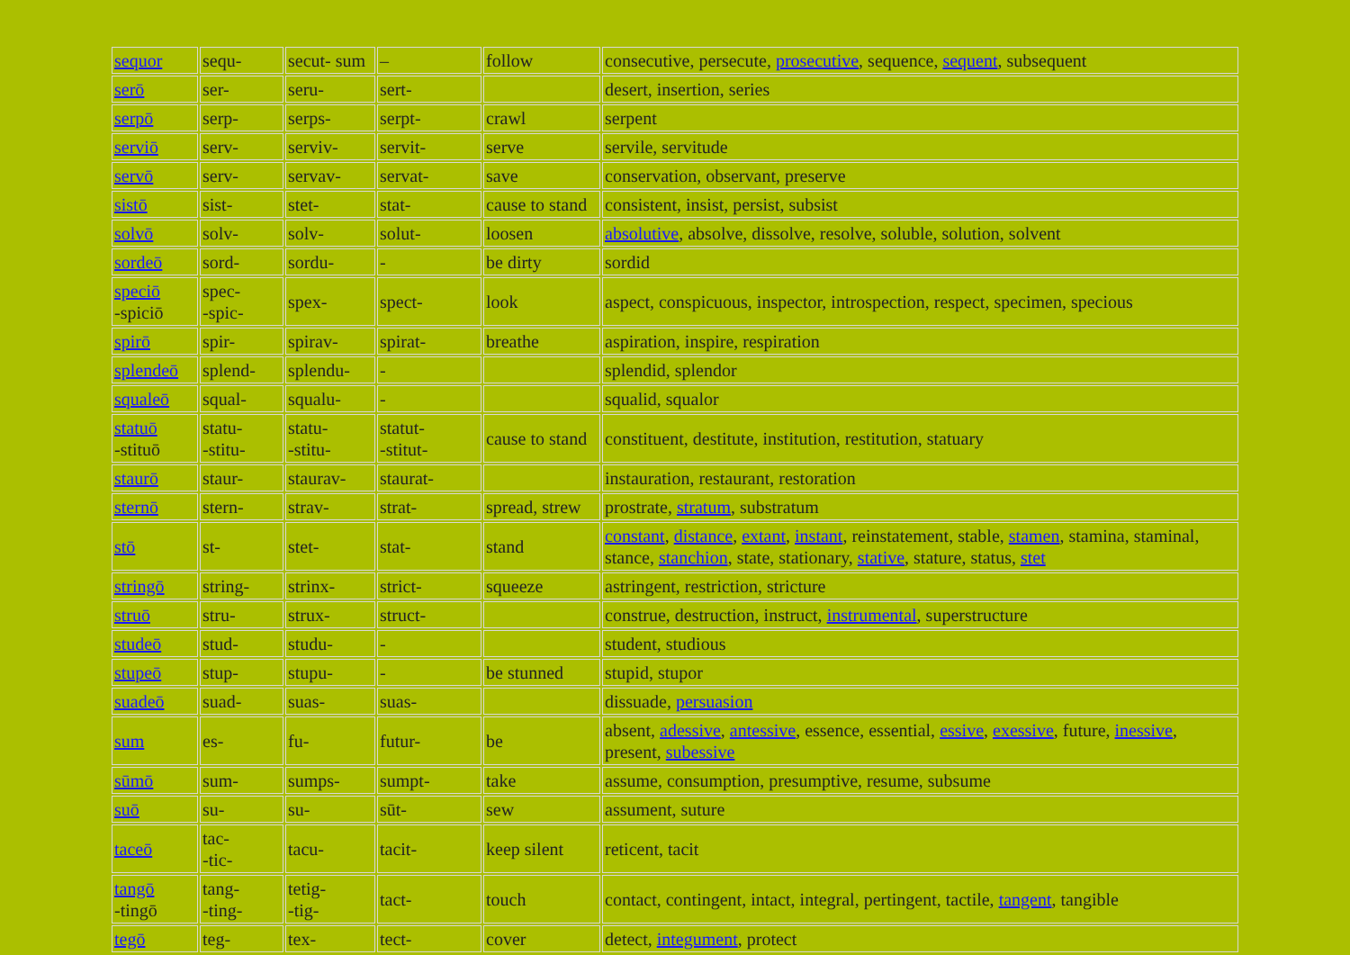| sequor | sequ- | secut- sum | – | follow | consecutive, persecute, prosecutive , sequence, sequent , subsequent |
| serō | ser- | seru- | sert- | | desert, insertion, series |
| serpō | serp- | serps- | serpt- | crawl | serpent |
| serviō | serv- | serviv- | servit- | serve | servile, servitude |
| servō | serv- | servav- | servat- | save | conservation, observant, preserve |
| sistō | sist- | stet- | stat- | cause to stand | consistent, insist, persist, subsist |
| solvō | solv- | solv- | solut- | loosen | absolutive , absolve, dissolve, resolve, soluble, solution, solvent |
| sordeō | sord- | sordu- | - | be dirty | sordid |
| speciō -spiciō | spec- -spic- | spex- | spect- | look | aspect, conspicuous, inspector, introspection, respect, specimen, specious |
| spirō | spir- | spirav- | spirat- | breathe | aspiration, inspire, respiration |
| splendeō | splend- | splendu- | - | | splendid, splendor |
| squaleō | squal- | squalu- | - | | squalid, squalor |
| statuō -stituō | statu- -stitu- | statu- -stitu- | statut- -stitut- | cause to stand | constituent, destitute, institution, restitution, statuary |
| staurō | staur- | staurav- | staurat- | | instauration, restaurant, restoration |
| sternō | stern- | strav- | strat- | spread, strew | prostrate, stratum , substratum |
| stō | st- | stet- | stat- | stand | constant , distance , extant , instant , reinstatement, stable, stamen , stamina, staminal, stance, stanchion , state, stationary, stative , stature, status, stet |
| stringō | string- | strinx- | strict- | squeeze | astringent, restriction, stricture |
| struō | stru- | strux- | struct- | | construe, destruction, instruct, instrumental , superstructure |
| studeō | stud- | studu- | - | | student, studious |
| stupeō | stup- | stupu- | - | be stunned | stupid, stupor |
| suadeō | suad- | suas- | suas- | | dissuade, persuasion |
| sum | es- | fu- | futur- | be | absent, adessive , antessive , essence, essential, essive , exessive , future, inessive , present, subessive |
| sūmō | sum- | sumps- | sumpt- | take | assume, consumption, presumptive, resume, subsume |
| suō | su- | su- | sūt- | sew | assument, suture |
| taceō | tac- -tic- | tacu- | tacit- | keep silent | reticent, tacit |
| tangō -tingō | tang- -ting- | tetig- -tig- | tact- | touch | contact, contingent, intact, integral, pertingent, tactile, tangent , tangible |
| tegō | teg- | tex- | tect- | cover | detect, integument , protect |